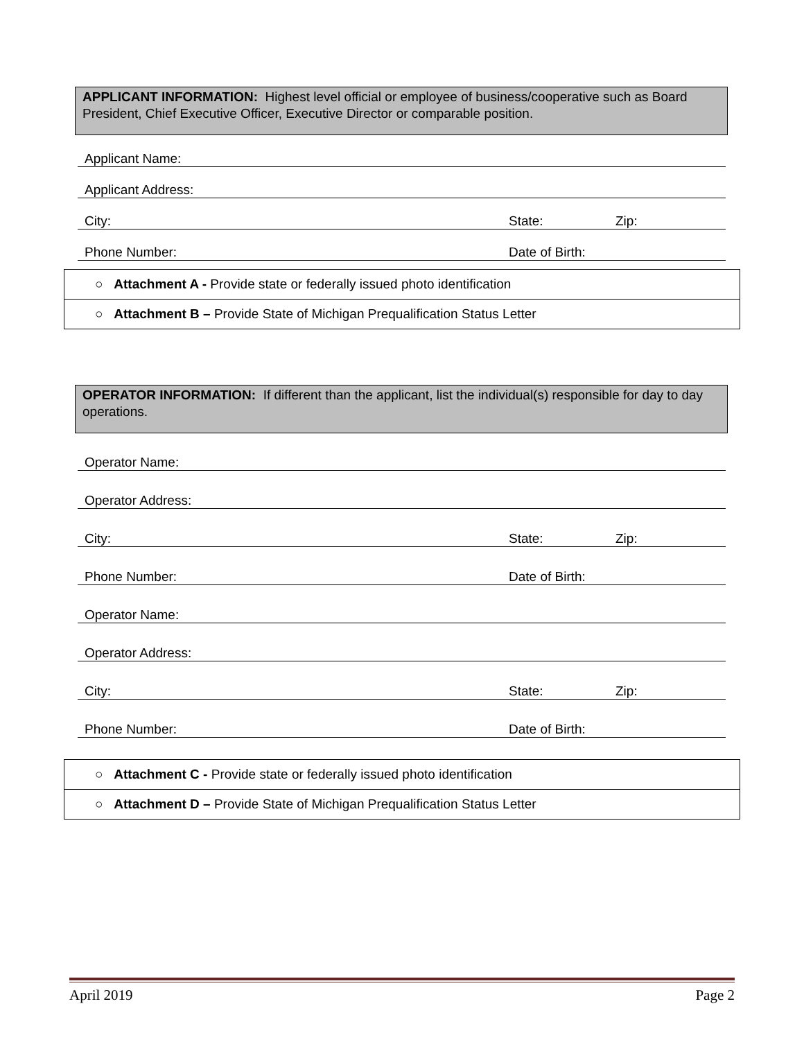APPLICANT INFORMATION: Highest level official or employee of business/cooperative such as Board President, Chief Executive Officer, Executive Director or comparable position.
| Applicant Name: | | |
| Applicant Address: | | |
| City: | State: | Zip: |
| Phone Number: | Date of Birth: | |
| ○ Attachment A - Provide state or federally issued photo identification |
| ○ Attachment B – Provide State of Michigan Prequalification Status Letter |
OPERATOR INFORMATION: If different than the applicant, list the individual(s) responsible for day to day operations.
| Operator Name: | | |
| Operator Address: | | |
| City: | State: | Zip: |
| Phone Number: | Date of Birth: | |
| Operator Name: | | |
| Operator Address: | | |
| City: | State: | Zip: |
| Phone Number: | Date of Birth: | |
| ○ Attachment C - Provide state or federally issued photo identification |
| ○ Attachment D – Provide State of Michigan Prequalification Status Letter |
April 2019 Page 2